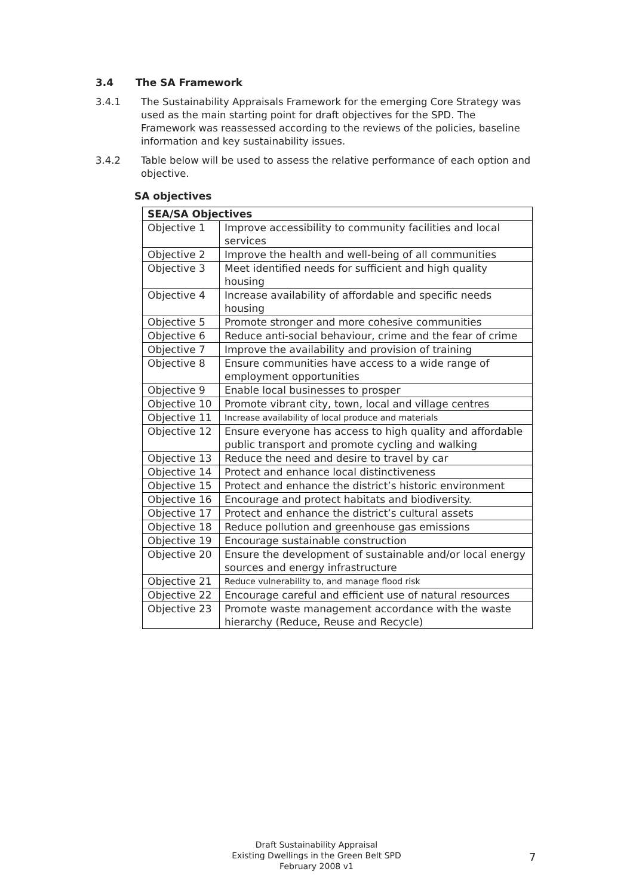3.4 The SA Framework
3.4.1 The Sustainability Appraisals Framework for the emerging Core Strategy was used as the main starting point for draft objectives for the SPD. The Framework was reassessed according to the reviews of the policies, baseline information and key sustainability issues.
3.4.2 Table below will be used to assess the relative performance of each option and objective.
SA objectives
| SEA/SA Objectives | |
| --- | --- |
| Objective 1 | Improve accessibility to community facilities and local services |
| Objective 2 | Improve the health and well-being of all communities |
| Objective 3 | Meet identified needs for sufficient and high quality housing |
| Objective 4 | Increase availability of affordable and specific needs housing |
| Objective 5 | Promote stronger and more cohesive communities |
| Objective 6 | Reduce anti-social behaviour, crime and the fear of crime |
| Objective 7 | Improve the availability and provision of training |
| Objective 8 | Ensure communities have access to a wide range of employment opportunities |
| Objective 9 | Enable local businesses to prosper |
| Objective 10 | Promote vibrant city, town, local and village centres |
| Objective 11 | Increase availability of local produce and materials |
| Objective 12 | Ensure everyone has access to high quality and affordable public transport and promote cycling and walking |
| Objective 13 | Reduce the need and desire to travel by car |
| Objective 14 | Protect and enhance local distinctiveness |
| Objective 15 | Protect and enhance the district’s historic environment |
| Objective 16 | Encourage and protect habitats and biodiversity. |
| Objective 17 | Protect and enhance the district’s cultural assets |
| Objective 18 | Reduce pollution and greenhouse gas emissions |
| Objective 19 | Encourage sustainable construction |
| Objective 20 | Ensure the development of sustainable and/or local energy sources and energy infrastructure |
| Objective 21 | Reduce vulnerability to, and manage flood risk |
| Objective 22 | Encourage careful and efficient use of natural resources |
| Objective 23 | Promote waste management accordance with the waste hierarchy (Reduce, Reuse and Recycle) |
Draft Sustainability Appraisal
Existing Dwellings in the Green Belt SPD
February 2008 v1
7